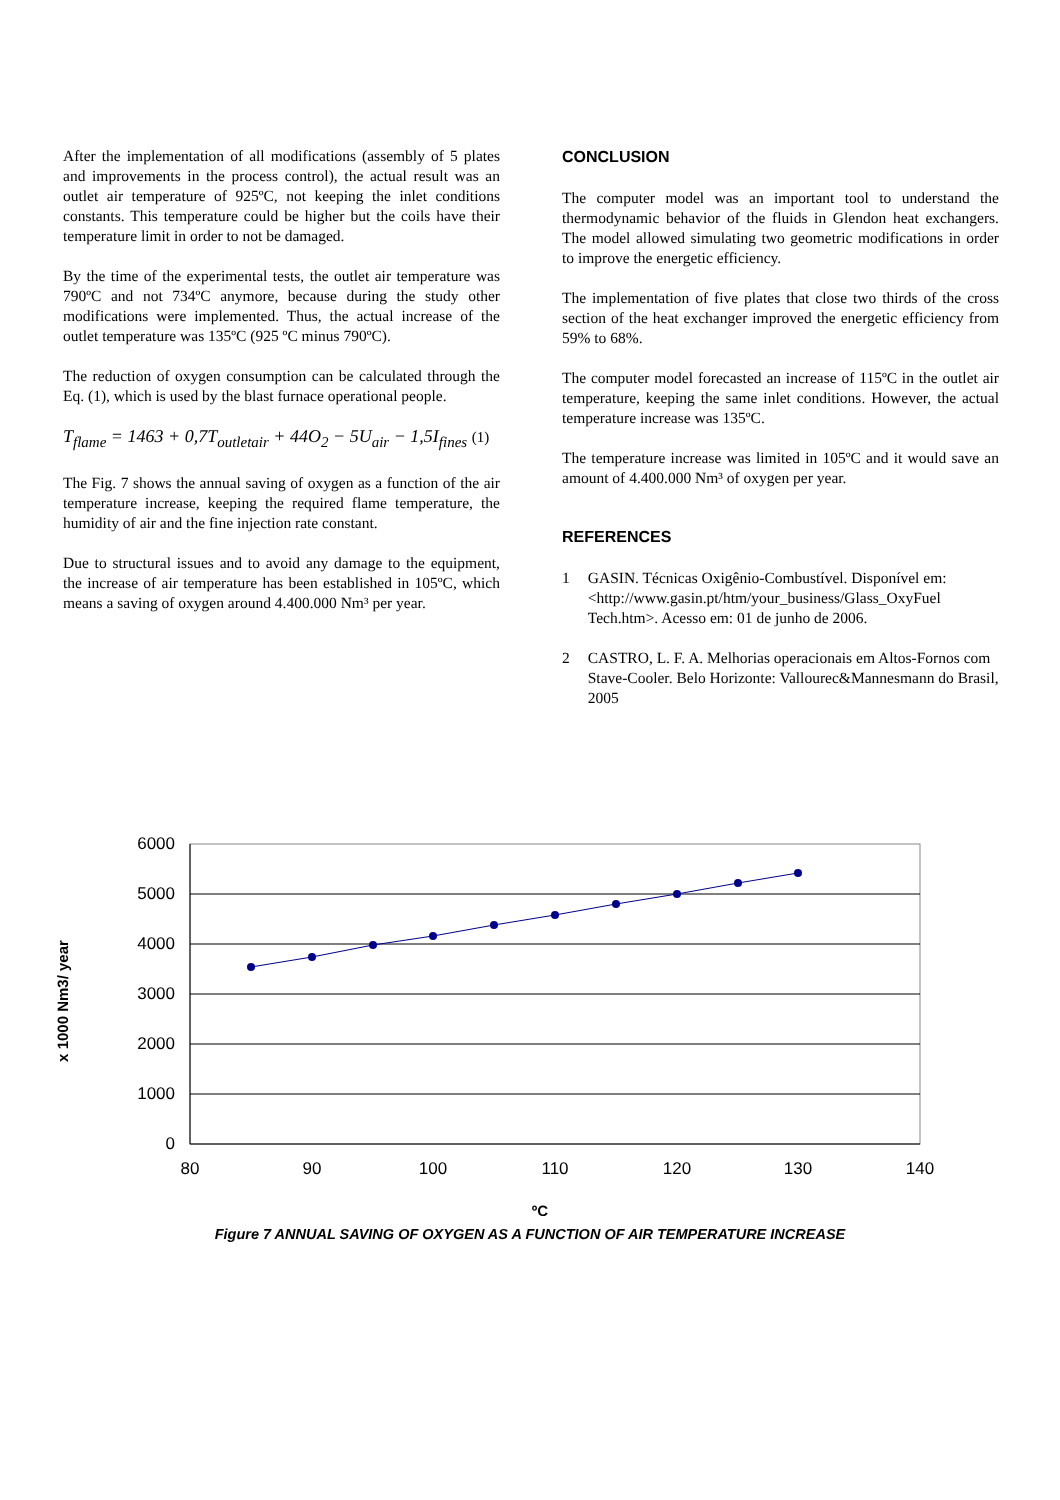After the implementation of all modifications (assembly of 5 plates and improvements in the process control), the actual result was an outlet air temperature of 925ºC, not keeping the inlet conditions constants. This temperature could be higher but the coils have their temperature limit in order to not be damaged.
By the time of the experimental tests, the outlet air temperature was 790ºC and not 734ºC anymore, because during the study other modifications were implemented. Thus, the actual increase of the outlet temperature was 135ºC (925 ºC minus 790ºC).
The reduction of oxygen consumption can be calculated through the Eq. (1), which is used by the blast furnace operational people.
T<sub>flame</sub> = 1463 + 0,7T<sub>outletair</sub> + 44O<sub>2</sub> − 5U<sub>air</sub> − 1,5I<sub>fines</sub> (1)
The Fig. 7 shows the annual saving of oxygen as a function of the air temperature increase, keeping the required flame temperature, the humidity of air and the fine injection rate constant.
Due to structural issues and to avoid any damage to the equipment, the increase of air temperature has been established in 105ºC, which means a saving of oxygen around 4.400.000 Nm³ per year.
CONCLUSION
The computer model was an important tool to understand the thermodynamic behavior of the fluids in Glendon heat exchangers. The model allowed simulating two geometric modifications in order to improve the energetic efficiency.
The implementation of five plates that close two thirds of the cross section of the heat exchanger improved the energetic efficiency from 59% to 68%.
The computer model forecasted an increase of 115ºC in the outlet air temperature, keeping the same inlet conditions. However, the actual temperature increase was 135ºC.
The temperature increase was limited in 105ºC and it would save an amount of 4.400.000 Nm³ of oxygen per year.
REFERENCES
1 GASIN. Técnicas Oxigênio-Combustível. Disponível em: <http://www.gasin.pt/htm/your_business/Glass_OxyFuel Tech.htm>. Acesso em: 01 de junho de 2006.
2 CASTRO, L. F. A. Melhorias operacionais em Altos-Fornos com Stave-Cooler. Belo Horizonte: Vallourec&Mannesmann do Brasil, 2005
6000
5000
4000
3000
2000
1000
0
80
90
100
110
120
130
140
ºC
x 1000 Nm3/ year
Figure 7 ANNUAL SAVING OF OXYGEN AS A FUNCTION OF AIR TEMPERATURE INCREASE